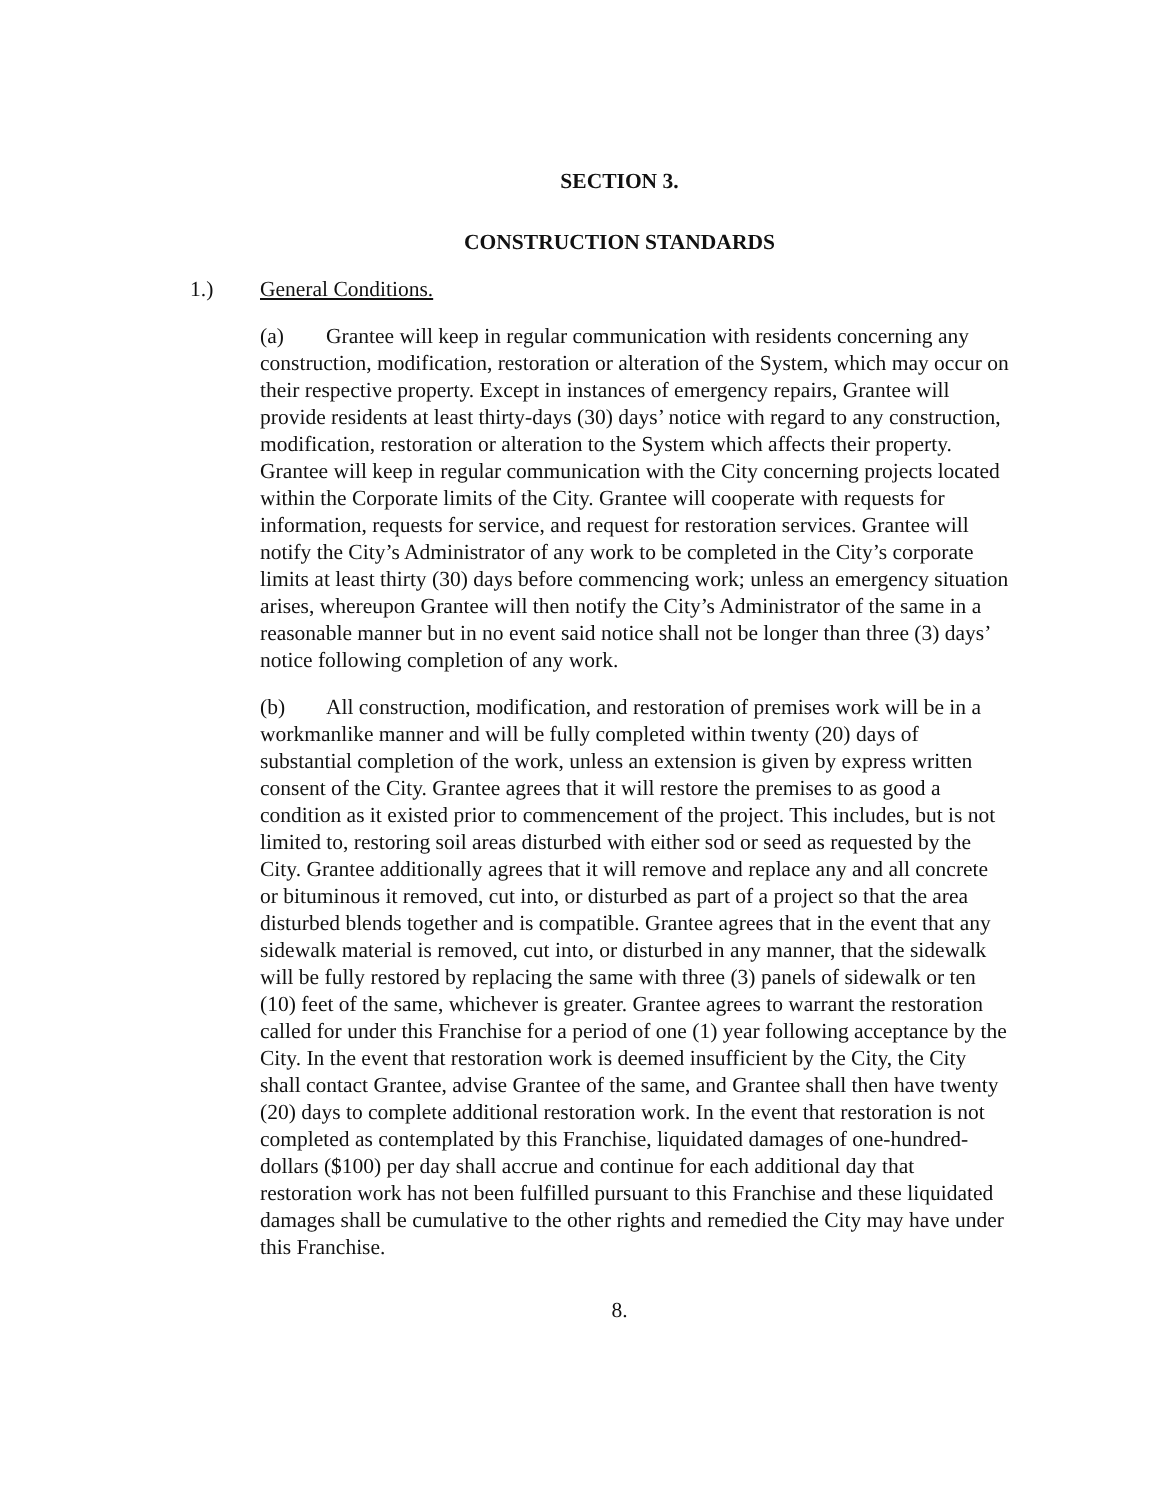SECTION 3.
CONSTRUCTION STANDARDS
1.) General Conditions.
(a) Grantee will keep in regular communication with residents concerning any construction, modification, restoration or alteration of the System, which may occur on their respective property. Except in instances of emergency repairs, Grantee will provide residents at least thirty-days (30) days’ notice with regard to any construction, modification, restoration or alteration to the System which affects their property. Grantee will keep in regular communication with the City concerning projects located within the Corporate limits of the City. Grantee will cooperate with requests for information, requests for service, and request for restoration services. Grantee will notify the City’s Administrator of any work to be completed in the City’s corporate limits at least thirty (30) days before commencing work; unless an emergency situation arises, whereupon Grantee will then notify the City’s Administrator of the same in a reasonable manner but in no event said notice shall not be longer than three (3) days’ notice following completion of any work.
(b) All construction, modification, and restoration of premises work will be in a workmanlike manner and will be fully completed within twenty (20) days of substantial completion of the work, unless an extension is given by express written consent of the City. Grantee agrees that it will restore the premises to as good a condition as it existed prior to commencement of the project. This includes, but is not limited to, restoring soil areas disturbed with either sod or seed as requested by the City. Grantee additionally agrees that it will remove and replace any and all concrete or bituminous it removed, cut into, or disturbed as part of a project so that the area disturbed blends together and is compatible. Grantee agrees that in the event that any sidewalk material is removed, cut into, or disturbed in any manner, that the sidewalk will be fully restored by replacing the same with three (3) panels of sidewalk or ten (10) feet of the same, whichever is greater. Grantee agrees to warrant the restoration called for under this Franchise for a period of one (1) year following acceptance by the City. In the event that restoration work is deemed insufficient by the City, the City shall contact Grantee, advise Grantee of the same, and Grantee shall then have twenty (20) days to complete additional restoration work. In the event that restoration is not completed as contemplated by this Franchise, liquidated damages of one-hundred-dollars ($100) per day shall accrue and continue for each additional day that restoration work has not been fulfilled pursuant to this Franchise and these liquidated damages shall be cumulative to the other rights and remedied the City may have under this Franchise.
8.